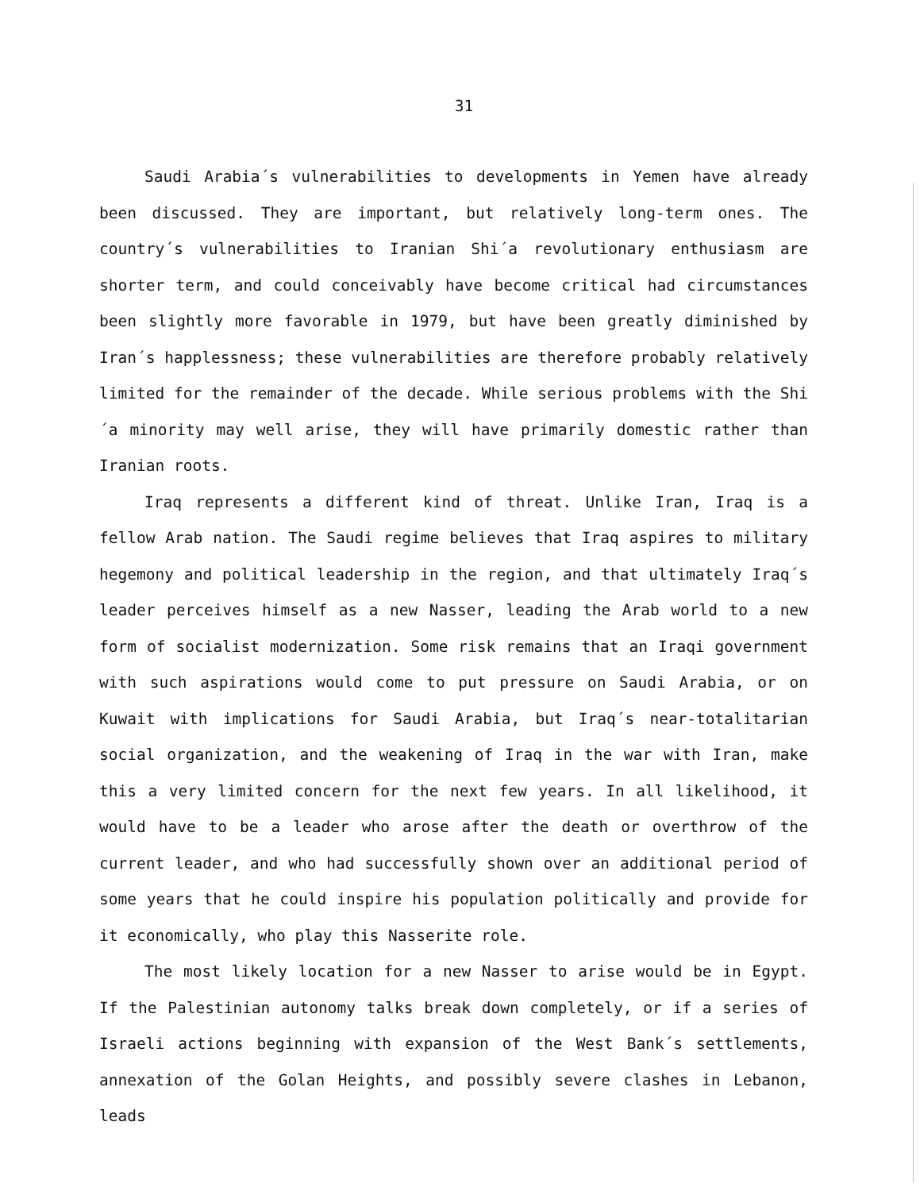31
Saudi Arabia´s vulnerabilities to developments in Yemen have already been discussed. They are important, but relatively long-term ones. The country´s vulnerabilities to Iranian Shi´a revolutionary enthusiasm are shorter term, and could conceivably have become critical had circumstances been slightly more favorable in 1979, but have been greatly diminished by Iran´s happlessness; these vulnerabilities are therefore probably relatively limited for the remainder of the decade. While serious problems with the Shi´a minority may well arise, they will have primarily domestic rather than Iranian roots.
Iraq represents a different kind of threat. Unlike Iran, Iraq is a fellow Arab nation. The Saudi regime believes that Iraq aspires to military hegemony and political leadership in the region, and that ultimately Iraq´s leader perceives himself as a new Nasser, leading the Arab world to a new form of socialist modernization. Some risk remains that an Iraqi government with such aspirations would come to put pressure on Saudi Arabia, or on Kuwait with implications for Saudi Arabia, but Iraq´s near-totalitarian social organization, and the weakening of Iraq in the war with Iran, make this a very limited concern for the next few years. In all likelihood, it would have to be a leader who arose after the death or overthrow of the current leader, and who had successfully shown over an additional period of some years that he could inspire his population politically and provide for it economically, who play this Nasserite role.
The most likely location for a new Nasser to arise would be in Egypt. If the Palestinian autonomy talks break down completely, or if a series of Israeli actions beginning with expansion of the West Bank´s settlements, annexation of the Golan Heights, and possibly severe clashes in Lebanon, leads